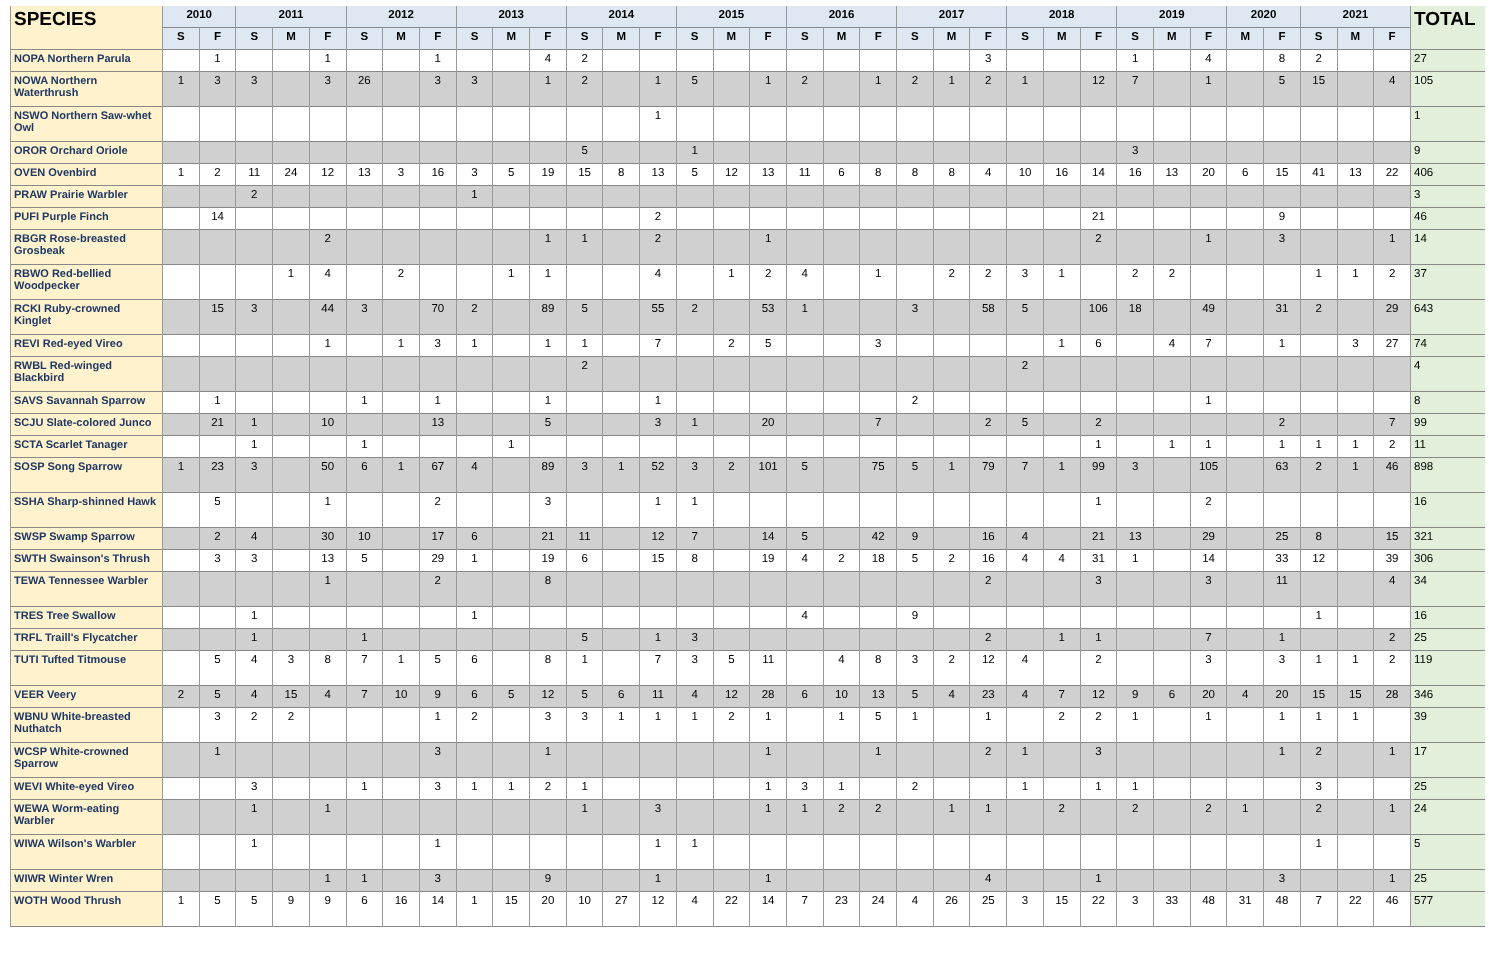| SPECIES | 2010 | | 2011 | | | 2012 | | | 2013 | | | 2014 | | | 2015 | | | 2016 | | | 2017 | | | 2018 | | | 2019 | | | 2020 | | 2021 | | | TOTAL |
| --- | --- | --- | --- | --- | --- | --- | --- | --- | --- | --- | --- | --- | --- | --- | --- | --- | --- | --- | --- | --- | --- | --- | --- | --- | --- | --- | --- | --- | --- | --- | --- | --- | --- | --- | --- |
| | S | F | S | M | F | S | M | F | S | M | F | S | M | F | S | M | F | S | M | F | S | M | F | S | M | F | S | M | F | M | F | S | M | F | |
| NOPA Northern Parula | | 1 | | | 1 | | | 1 | | | 4 | 2 | | | | | | | | | | | 3 | | | | 1 | | 4 | | 8 | 2 | | | 27 |
| NOWA Northern Waterthrush | 1 | 3 | 3 | | 3 | 26 | | 3 | 3 | | 1 | 2 | | 1 | 5 | | 1 | 2 | | 1 | 2 | 1 | 2 | 1 | | 12 | 7 | | 1 | | 5 | 15 | | 4 | 105 |
| NSWO Northern Saw-whet Owl | | | | | | | | | | | | | | 1 | | | | | | | | | | | | | | | | | | | | | 1 |
| OROR Orchard Oriole | | | | | | | | | | | | 5 | | | 1 | | | | | | | | | | | | 3 | | | | | | | | 9 |
| OVEN Ovenbird | 1 | 2 | 11 | 24 | 12 | 13 | 3 | 16 | 3 | 5 | 19 | 15 | 8 | 13 | 5 | 12 | 13 | 11 | 6 | 8 | 8 | 8 | 4 | 10 | 16 | 14 | 16 | 13 | 20 | 6 | 15 | 41 | 13 | 22 | 406 |
| PRAW Prairie Warbler | | | 2 | | | | | | 1 | | | | | | | | | | | | | | | | | | | | | | | | | | 3 |
| PUFI Purple Finch | | 14 | | | | | | | | | | | | 2 | | | | | | | | | | | | 21 | | | | | 9 | | | | 46 |
| RBGR Rose-breasted Grosbeak | | | | | 2 | | | | | | 1 | 1 | | 2 | | | 1 | | | | | | | | | 2 | | | 1 | | 3 | | | 1 | 14 |
| RBWO Red-bellied Woodpecker | | | | 1 | 4 | | 2 | | | 1 | 1 | | | 4 | | 1 | 2 | 4 | | 1 | | 2 | 2 | 3 | 1 | | 2 | 2 | | | | 1 | 1 | 2 | 37 |
| RCKI Ruby-crowned Kinglet | | 15 | 3 | | 44 | 3 | | 70 | 2 | | 89 | 5 | | 55 | 2 | | 53 | 1 | | | 3 | | 58 | 5 | | 106 | 18 | | 49 | | 31 | 2 | | 29 | 643 |
| REVI Red-eyed Vireo | | | | | 1 | | 1 | 3 | 1 | | 1 | 1 | | 7 | | 2 | 5 | | | 3 | | | | | 1 | 6 | | 4 | 7 | | 1 | | 3 | 27 | 74 |
| RWBL Red-winged Blackbird | | | | | | | | | | | | 2 | | | | | | | | | | | | 2 | | | | | | | | | | | 4 |
| SAVS Savannah Sparrow | | 1 | | | | 1 | | 1 | | | 1 | | | 1 | | | | | | | 2 | | | | | | | | 1 | | | | | | 8 |
| SCJU Slate-colored Junco | | 21 | 1 | | 10 | | | 13 | | | 5 | | | 3 | 1 | | 20 | | | 7 | | | 2 | 5 | | 2 | | | | | 2 | | | 7 | 99 |
| SCTA Scarlet Tanager | | | 1 | | | 1 | | | | 1 | | | | | | | | | | | | | | | | 1 | | 1 | 1 | | 1 | 1 | 1 | 2 | 11 |
| SOSP Song Sparrow | 1 | 23 | 3 | | 50 | 6 | 1 | 67 | 4 | | 89 | 3 | 1 | 52 | 3 | 2 | 101 | 5 | | 75 | 5 | 1 | 79 | 7 | 1 | 99 | 3 | | 105 | | 63 | 2 | 1 | 46 | 898 |
| SSHA Sharp-shinned Hawk | | 5 | | | 1 | | | 2 | | | 3 | | | 1 | 1 | | | | | | | | | | | 1 | | | 2 | | | | | | 16 |
| SWSP Swamp Sparrow | | 2 | 4 | | 30 | 10 | | 17 | 6 | | 21 | 11 | | 12 | 7 | | 14 | 5 | | 42 | 9 | | 16 | 4 | | 21 | 13 | | 29 | | 25 | 8 | | 15 | 321 |
| SWTH Swainson's Thrush | | 3 | 3 | | 13 | 5 | | 29 | 1 | | 19 | 6 | | 15 | 8 | | 19 | 4 | 2 | 18 | 5 | 2 | 16 | 4 | 4 | 31 | 1 | | 14 | | 33 | 12 | | 39 | 306 |
| TEWA Tennessee Warbler | | | | | 1 | | | 2 | | | 8 | | | | | | | | | | | | 2 | | | 3 | | | 3 | | 11 | | | 4 | 34 |
| TRES Tree Swallow | | | 1 | | | | | | 1 | | | | | | | | | 4 | | | 9 | | | | | | | | | | | 1 | | | 16 |
| TRFL Traill's Flycatcher | | | 1 | | | 1 | | | | | | 5 | | 1 | 3 | | | | | | | | 2 | | 1 | 1 | | | 7 | | 1 | | | 2 | 25 |
| TUTI Tufted Titmouse | | 5 | 4 | 3 | 8 | 7 | 1 | 5 | 6 | | 8 | 1 | | 7 | 3 | 5 | 11 | | 4 | 8 | 3 | 2 | 12 | 4 | | 2 | | | 3 | | 3 | 1 | 1 | 2 | 119 |
| VEER Veery | 2 | 5 | 4 | 15 | 4 | 7 | 10 | 9 | 6 | 5 | 12 | 5 | 6 | 11 | 4 | 12 | 28 | 6 | 10 | 13 | 5 | 4 | 23 | 4 | 7 | 12 | 9 | 6 | 20 | 4 | 20 | 15 | 15 | 28 | 346 |
| WBNU White-breasted Nuthatch | | 3 | 2 | 2 | | | | 1 | 2 | | 3 | 3 | 1 | 1 | 1 | 2 | 1 | | 1 | 5 | 1 | | 1 | | 2 | 2 | 1 | | 1 | | 1 | 1 | 1 | | 39 |
| WCSP White-crowned Sparrow | | 1 | | | | | | 3 | | | 1 | | | | | | 1 | | | 1 | | | 2 | 1 | | 3 | | | | | 1 | 2 | | 1 | 17 |
| WEVI White-eyed Vireo | | | 3 | | | 1 | | 3 | 1 | 1 | 2 | 1 | | | | | 1 | 3 | 1 | | 2 | | | 1 | | 1 | 1 | | | | | 3 | | | 25 |
| WEWA Worm-eating Warbler | | | 1 | | 1 | | | | | | | 1 | | 3 | | | 1 | 1 | 2 | 2 | | 1 | 1 | | 2 | | 2 | | 2 | 1 | | 2 | | 1 | 24 |
| WIWA Wilson's Warbler | | | 1 | | | | | 1 | | | | | | 1 | 1 | | | | | | | | | | | | | | | | | 1 | | | 5 |
| WIWR Winter Wren | | | | | 1 | 1 | | 3 | | | 9 | | | 1 | | | 1 | | | | | | 4 | | | 1 | | | | | 3 | | | 1 | 25 |
| WOTH Wood Thrush | 1 | 5 | 5 | 9 | 9 | 6 | 16 | 14 | 1 | 15 | 20 | 10 | 27 | 12 | 4 | 22 | 14 | 7 | 23 | 24 | 4 | 26 | 25 | 3 | 15 | 22 | 3 | 33 | 48 | 31 | 48 | 7 | 22 | 46 | 577 |